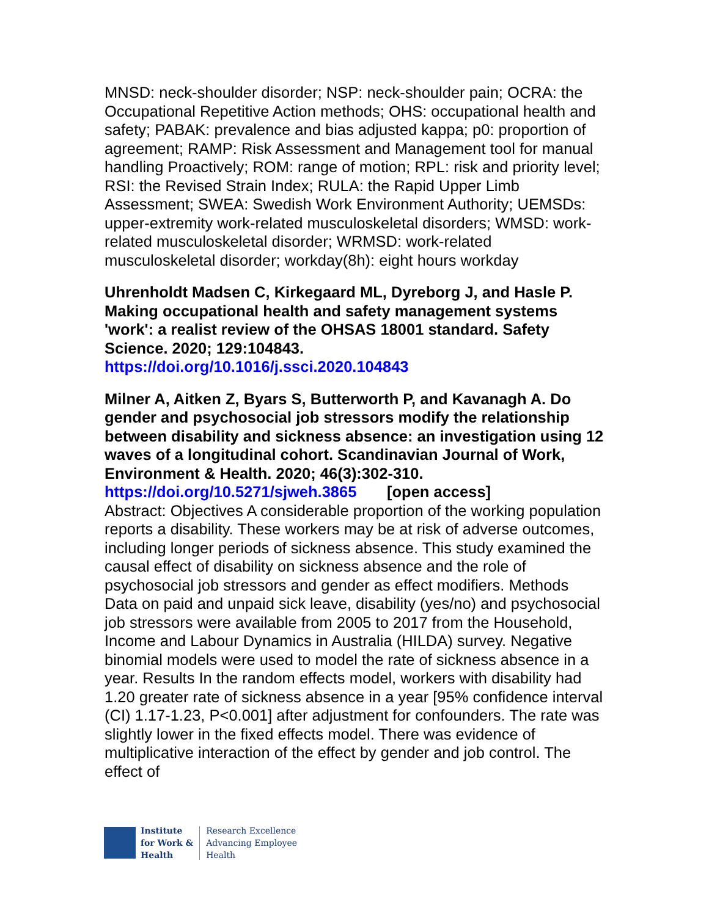MNSD: neck-shoulder disorder; NSP: neck-shoulder pain; OCRA: the Occupational Repetitive Action methods; OHS: occupational health and safety; PABAK: prevalence and bias adjusted kappa; p0: proportion of agreement; RAMP: Risk Assessment and Management tool for manual handling Proactively; ROM: range of motion; RPL: risk and priority level; RSI: the Revised Strain Index; RULA: the Rapid Upper Limb Assessment; SWEA: Swedish Work Environment Authority; UEMSDs: upper-extremity work-related musculoskeletal disorders; WMSD: work-related musculoskeletal disorder; WRMSD: work-related musculoskeletal disorder; workday(8h): eight hours workday
Uhrenholdt Madsen C, Kirkegaard ML, Dyreborg J, and Hasle P. Making occupational health and safety management systems 'work': a realist review of the OHSAS 18001 standard. Safety Science. 2020; 129:104843.
https://doi.org/10.1016/j.ssci.2020.104843
Milner A, Aitken Z, Byars S, Butterworth P, and Kavanagh A. Do gender and psychosocial job stressors modify the relationship between disability and sickness absence: an investigation using 12 waves of a longitudinal cohort. Scandinavian Journal of Work, Environment & Health. 2020; 46(3):302-310.
https://doi.org/10.5271/sjweh.3865 [open access]
Abstract: Objectives A considerable proportion of the working population reports a disability. These workers may be at risk of adverse outcomes, including longer periods of sickness absence. This study examined the causal effect of disability on sickness absence and the role of psychosocial job stressors and gender as effect modifiers. Methods Data on paid and unpaid sick leave, disability (yes/no) and psychosocial job stressors were available from 2005 to 2017 from the Household, Income and Labour Dynamics in Australia (HILDA) survey. Negative binomial models were used to model the rate of sickness absence in a year. Results In the random effects model, workers with disability had 1.20 greater rate of sickness absence in a year [95% confidence interval (CI) 1.17-1.23, P<0.001] after adjustment for confounders. The rate was slightly lower in the fixed effects model. There was evidence of multiplicative interaction of the effect by gender and job control. The effect of
Institute
for Work &
Health
Research Excellence
Advancing Employee
Health